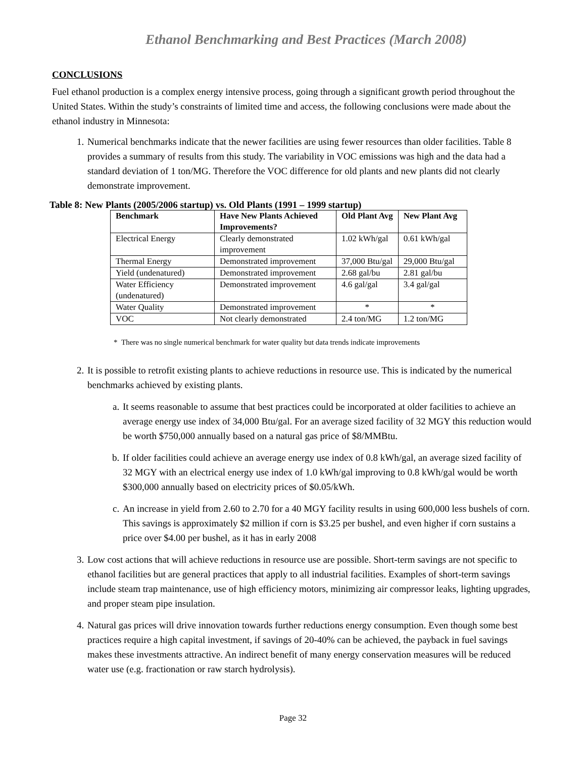Ethanol Benchmarking and Best Practices (March 2008)
CONCLUSIONS
Fuel ethanol production is a complex energy intensive process, going through a significant growth period throughout the United States. Within the study’s constraints of limited time and access, the following conclusions were made about the ethanol industry in Minnesota:
1. Numerical benchmarks indicate that the newer facilities are using fewer resources than older facilities. Table 8 provides a summary of results from this study. The variability in VOC emissions was high and the data had a standard deviation of 1 ton/MG. Therefore the VOC difference for old plants and new plants did not clearly demonstrate improvement.
Table 8: New Plants (2005/2006 startup) vs. Old Plants (1991 – 1999 startup)
| Benchmark | Have New Plants Achieved Improvements? | Old Plant Avg | New Plant Avg |
| --- | --- | --- | --- |
| Electrical Energy | Clearly demonstrated improvement | 1.02 kWh/gal | 0.61 kWh/gal |
| Thermal Energy | Demonstrated improvement | 37,000 Btu/gal | 29,000 Btu/gal |
| Yield (undenatured) | Demonstrated improvement | 2.68 gal/bu | 2.81 gal/bu |
| Water Efficiency (undenatured) | Demonstrated improvement | 4.6 gal/gal | 3.4 gal/gal |
| Water Quality | Demonstrated improvement | * | * |
| VOC | Not clearly demonstrated | 2.4 ton/MG | 1.2 ton/MG |
* There was no single numerical benchmark for water quality but data trends indicate improvements
2. It is possible to retrofit existing plants to achieve reductions in resource use. This is indicated by the numerical benchmarks achieved by existing plants.
a. It seems reasonable to assume that best practices could be incorporated at older facilities to achieve an average energy use index of 34,000 Btu/gal. For an average sized facility of 32 MGY this reduction would be worth $750,000 annually based on a natural gas price of $8/MMBtu.
b. If older facilities could achieve an average energy use index of 0.8 kWh/gal, an average sized facility of 32 MGY with an electrical energy use index of 1.0 kWh/gal improving to 0.8 kWh/gal would be worth $300,000 annually based on electricity prices of $0.05/kWh.
c. An increase in yield from 2.60 to 2.70 for a 40 MGY facility results in using 600,000 less bushels of corn. This savings is approximately $2 million if corn is $3.25 per bushel, and even higher if corn sustains a price over $4.00 per bushel, as it has in early 2008
3. Low cost actions that will achieve reductions in resource use are possible. Short-term savings are not specific to ethanol facilities but are general practices that apply to all industrial facilities. Examples of short-term savings include steam trap maintenance, use of high efficiency motors, minimizing air compressor leaks, lighting upgrades, and proper steam pipe insulation.
4. Natural gas prices will drive innovation towards further reductions energy consumption. Even though some best practices require a high capital investment, if savings of 20-40% can be achieved, the payback in fuel savings makes these investments attractive. An indirect benefit of many energy conservation measures will be reduced water use (e.g. fractionation or raw starch hydrolysis).
Page 32